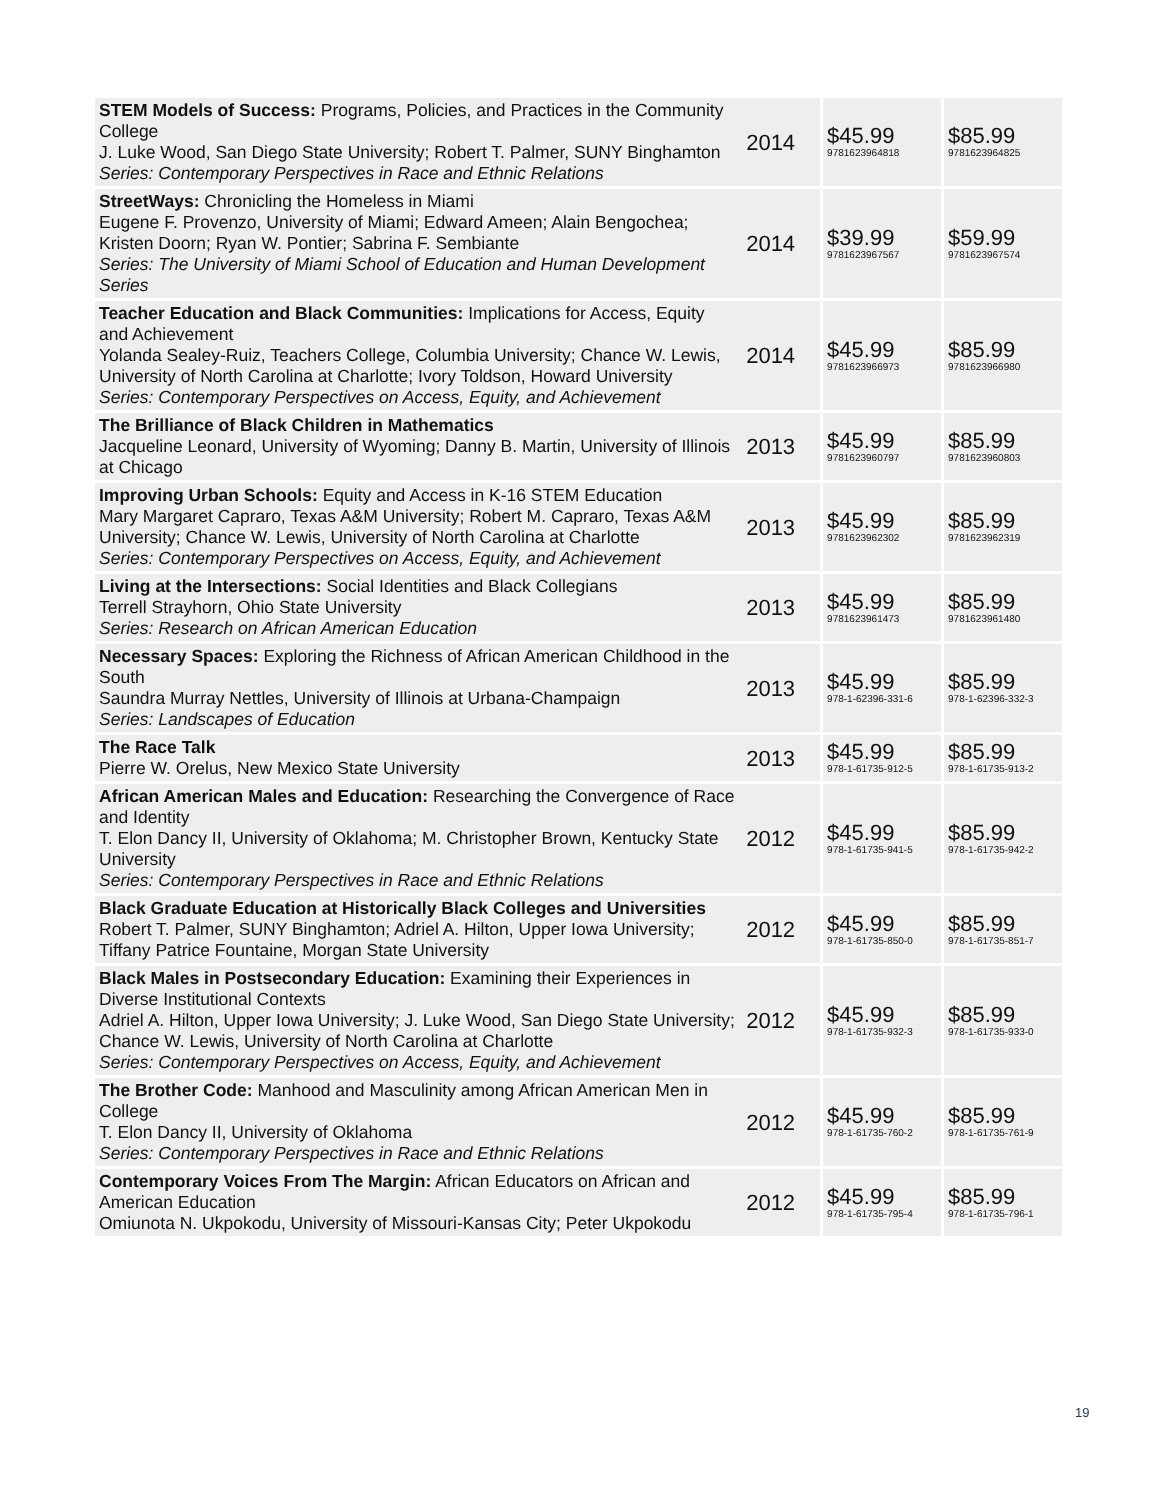| STEM Models of Success: Programs, Policies, and Practices in the Community College J. Luke Wood, San Diego State University; Robert T. Palmer, SUNY Binghamton Series: Contemporary Perspectives in Race and Ethnic Relations | 2014 | $45.99 9781623964818 | $85.99 9781623964825 |
| StreetWays: Chronicling the Homeless in Miami Eugene F. Provenzo, University of Miami; Edward Ameen; Alain Bengochea; Kristen Doorn; Ryan W. Pontier; Sabrina F. Sembiante Series: The University of Miami School of Education and Human Development Series | 2014 | $39.99 9781623967567 | $59.99 9781623967574 |
| Teacher Education and Black Communities: Implications for Access, Equity and Achievement Yolanda Sealey-Ruiz, Teachers College, Columbia University; Chance W. Lewis, University of North Carolina at Charlotte; Ivory Toldson, Howard University Series: Contemporary Perspectives on Access, Equity, and Achievement | 2014 | $45.99 9781623966973 | $85.99 9781623966980 |
| The Brilliance of Black Children in Mathematics Jacqueline Leonard, University of Wyoming; Danny B. Martin, University of Illinois at Chicago | 2013 | $45.99 9781623960797 | $85.99 9781623960803 |
| Improving Urban Schools: Equity and Access in K-16 STEM Education Mary Margaret Capraro, Texas A&M University; Robert M. Capraro, Texas A&M University; Chance W. Lewis, University of North Carolina at Charlotte Series: Contemporary Perspectives on Access, Equity, and Achievement | 2013 | $45.99 9781623962302 | $85.99 9781623962319 |
| Living at the Intersections: Social Identities and Black Collegians Terrell Strayhorn, Ohio State University Series: Research on African American Education | 2013 | $45.99 9781623961473 | $85.99 9781623961480 |
| Necessary Spaces: Exploring the Richness of African American Childhood in the South Saundra Murray Nettles, University of Illinois at Urbana-Champaign Series: Landscapes of Education | 2013 | $45.99 978-1-62396-331-6 | $85.99 978-1-62396-332-3 |
| The Race Talk Pierre W. Orelus, New Mexico State University | 2013 | $45.99 978-1-61735-912-5 | $85.99 978-1-61735-913-2 |
| African American Males and Education: Researching the Convergence of Race and Identity T. Elon Dancy II, University of Oklahoma; M. Christopher Brown, Kentucky State University Series: Contemporary Perspectives in Race and Ethnic Relations | 2012 | $45.99 978-1-61735-941-5 | $85.99 978-1-61735-942-2 |
| Black Graduate Education at Historically Black Colleges and Universities Robert T. Palmer, SUNY Binghamton; Adriel A. Hilton, Upper Iowa University; Tiffany Patrice Fountaine, Morgan State University | 2012 | $45.99 978-1-61735-850-0 | $85.99 978-1-61735-851-7 |
| Black Males in Postsecondary Education: Examining their Experiences in Diverse Institutional Contexts Adriel A. Hilton, Upper Iowa University; J. Luke Wood, San Diego State University; Chance W. Lewis, University of North Carolina at Charlotte Series: Contemporary Perspectives on Access, Equity, and Achievement | 2012 | $45.99 978-1-61735-932-3 | $85.99 978-1-61735-933-0 |
| The Brother Code: Manhood and Masculinity among African American Men in College T. Elon Dancy II, University of Oklahoma Series: Contemporary Perspectives in Race and Ethnic Relations | 2012 | $45.99 978-1-61735-760-2 | $85.99 978-1-61735-761-9 |
| Contemporary Voices From The Margin: African Educators on African and American Education Omiunota N. Ukpokodu, University of Missouri-Kansas City; Peter Ukpokodu | 2012 | $45.99 978-1-61735-795-4 | $85.99 978-1-61735-796-1 |
19